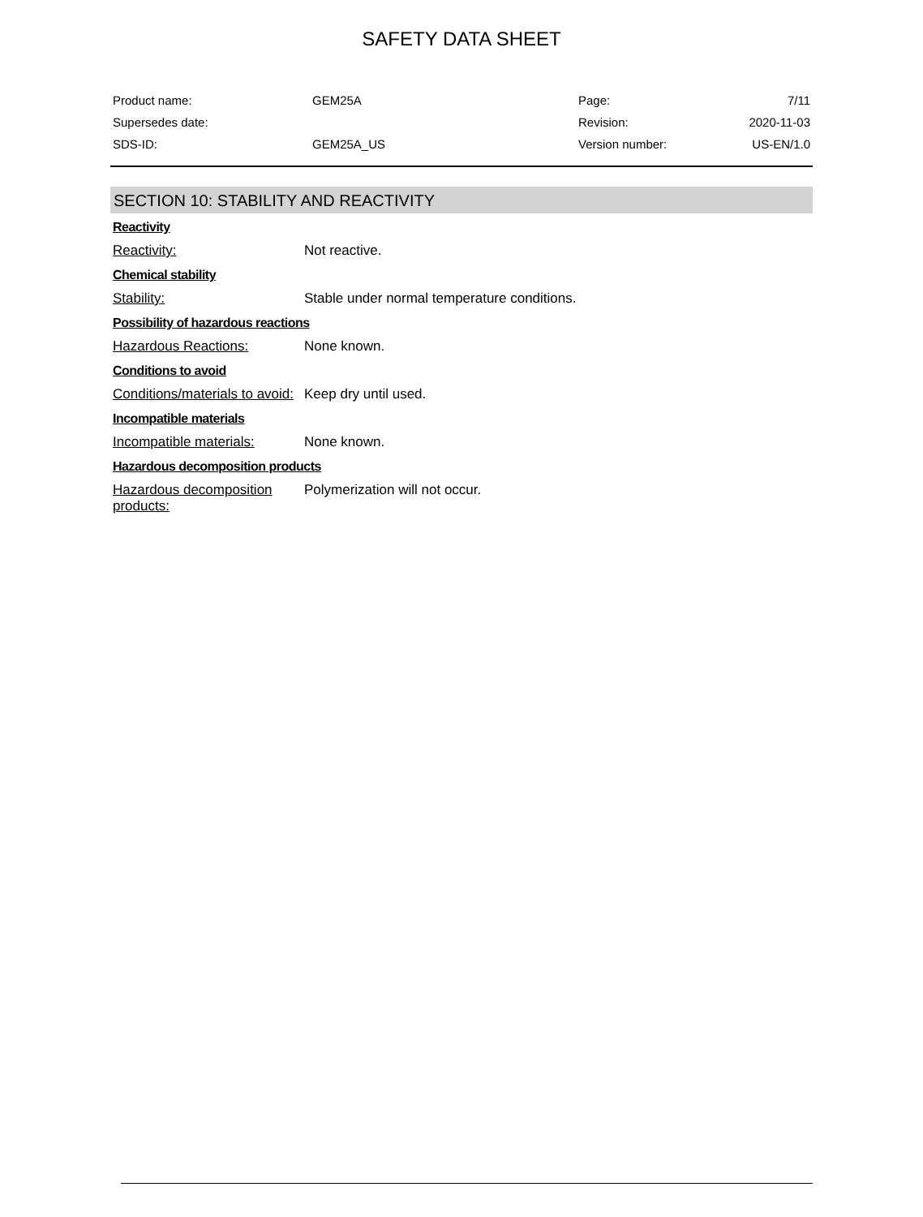SAFETY DATA SHEET
| Product name: | GEM25A | Page: | 7/11 |
| Supersedes date: | | Revision: | 2020-11-03 |
| SDS-ID: | GEM25A_US | Version number: | US-EN/1.0 |
SECTION 10: STABILITY AND REACTIVITY
Reactivity
Reactivity: Not reactive.
Chemical stability
Stability: Stable under normal temperature conditions.
Possibility of hazardous reactions
Hazardous Reactions: None known.
Conditions to avoid
Conditions/materials to avoid:
Keep dry until used.
Incompatible materials
Incompatible materials: None known.
Hazardous decomposition products
Hazardous decomposition products:
Polymerization will not occur.